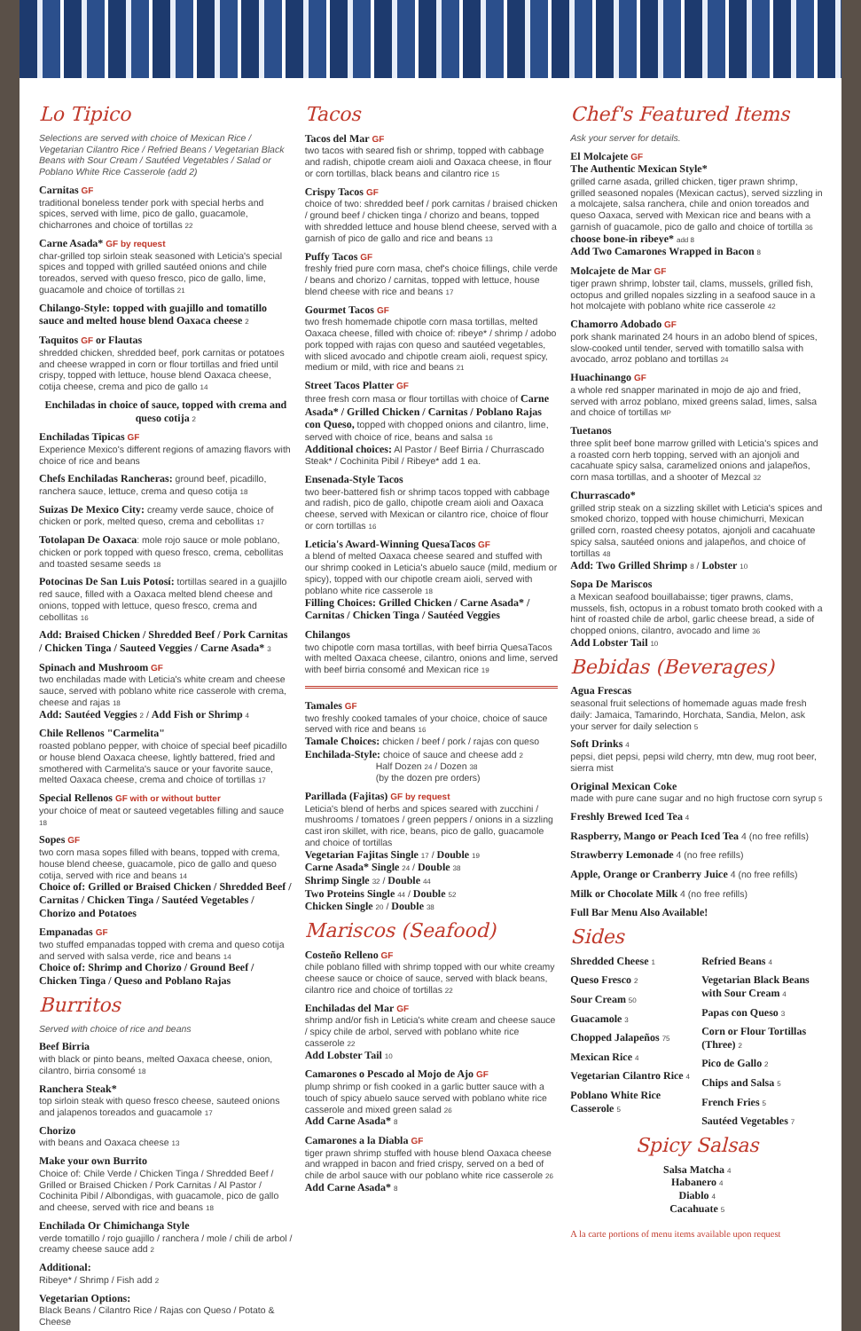Lo Tipico
Selections are served with choice of Mexican Rice / Vegetarian Cilantro Rice / Refried Beans / Vegetarian Black Beans with Sour Cream / Sautéed Vegetables / Salad or Poblano White Rice Casserole (add 2)
Carnitas GF
traditional boneless tender pork with special herbs and spices, served with lime, pico de gallo, guacamole, chicharrones and choice of tortillas 22
Carne Asada* GF by request
char-grilled top sirloin steak seasoned with Leticia's special spices and topped with grilled sautéed onions and chile toreados, served with queso fresco, pico de gallo, lime, guacamole and choice of tortillas 21
Chilango-Style: topped with guajillo and tomatillo sauce and melted house blend Oaxaca cheese 2
Taquitos GF or Flautas
shredded chicken, shredded beef, pork carnitas or potatoes and cheese wrapped in corn or flour tortillas and fried until crispy, topped with lettuce, house blend Oaxaca cheese, cotija cheese, crema and pico de gallo 14
Enchiladas in choice of sauce, topped with crema and queso cotija 2
Enchiladas Tipicas GF
Experience Mexico's different regions of amazing flavors with choice of rice and beans
Chefs Enchiladas Rancheras: ground beef, picadillo, ranchera sauce, lettuce, crema and queso cotija 18
Suizas De Mexico City: creamy verde sauce, choice of chicken or pork, melted queso, crema and cebollitas 17
Totolapan De Oaxaca: mole rojo sauce or mole poblano, chicken or pork topped with queso fresco, crema, cebollitas and toasted sesame seeds 18
Potocinas De San Luis Potosí: tortillas seared in a guajillo red sauce, filled with a Oaxaca melted blend cheese and onions, topped with lettuce, queso fresco, crema and cebollitas 16
Add: Braised Chicken / Shredded Beef / Pork Carnitas / Chicken Tinga / Sauteed Veggies / Carne Asada* 3
Spinach and Mushroom GF
two enchiladas made with Leticia's white cream and cheese sauce, served with poblano white rice casserole with crema, cheese and rajas 18
Add: Sautéed Veggies 2 / Add Fish or Shrimp 4
Chile Rellenos "Carmelita"
roasted poblano pepper, with choice of special beef picadillo or house blend Oaxaca cheese, lightly battered, fried and smothered with Carmelita's sauce or your favorite sauce, melted Oaxaca cheese, crema and choice of tortillas 17
Special Rellenos GF with or without butter
your choice of meat or sauteed vegetables filling and sauce 18
Sopes GF
two corn masa sopes filled with beans, topped with crema, house blend cheese, guacamole, pico de gallo and queso cotija, served with rice and beans 14
Choice of: Grilled or Braised Chicken / Shredded Beef / Carnitas / Chicken Tinga / Sautéed Vegetables / Chorizo and Potatoes
Empanadas GF
two stuffed empanadas topped with crema and queso cotija and served with salsa verde, rice and beans 14
Choice of: Shrimp and Chorizo / Ground Beef / Chicken Tinga / Queso and Poblano Rajas
Burritos
Served with choice of rice and beans
Beef Birria
with black or pinto beans, melted Oaxaca cheese, onion, cilantro, birria consomé 18
Ranchera Steak*
top sirloin steak with queso fresco cheese, sauteed onions and jalapenos toreados and guacamole 17
Chorizo
with beans and Oaxaca cheese 13
Make your own Burrito
Choice of: Chile Verde / Chicken Tinga / Shredded Beef / Grilled or Braised Chicken / Pork Carnitas / Al Pastor / Cochinita Pibil / Albondigas, with guacamole, pico de gallo and cheese, served with rice and beans 18
Enchilada Or Chimichanga Style
verde tomatillo / rojo guajillo / ranchera / mole / chili de arbol / creamy cheese sauce add 2
Additional:
Ribeye* / Shrimp / Fish add 2
Vegetarian Options:
Black Beans / Cilantro Rice / Rajas con Queso / Potato & Cheese
Tacos
Tacos del Mar GF
two tacos with seared fish or shrimp, topped with cabbage and radish, chipotle cream aioli and Oaxaca cheese, in flour or corn tortillas, black beans and cilantro rice 15
Crispy Tacos GF
choice of two: shredded beef / pork carnitas / braised chicken / ground beef / chicken tinga / chorizo and beans, topped with shredded lettuce and house blend cheese, served with a garnish of pico de gallo and rice and beans 13
Puffy Tacos GF
freshly fried pure corn masa, chef's choice fillings, chile verde / beans and chorizo / carnitas, topped with lettuce, house blend cheese with rice and beans 17
Gourmet Tacos GF
two fresh homemade chipotle corn masa tortillas, melted Oaxaca cheese, filled with choice of: ribeye* / shrimp / adobo pork topped with rajas con queso and sautéed vegetables, with sliced avocado and chipotle cream aioli, request spicy, medium or mild, with rice and beans 21
Street Tacos Platter GF
three fresh corn masa or flour tortillas with choice of Carne Asada* / Grilled Chicken / Carnitas / Poblano Rajas con Queso, topped with chopped onions and cilantro, lime, served with choice of rice, beans and salsa 16
Additional choices: Al Pastor / Beef Birria / Churrascado Steak* / Cochinita Pibil / Ribeye* add 1 ea.
Ensenada-Style Tacos
two beer-battered fish or shrimp tacos topped with cabbage and radish, pico de gallo, chipotle cream aioli and Oaxaca cheese, served with Mexican or cilantro rice, choice of flour or corn tortillas 16
Leticia's Award-Winning QuesaTacos GF
a blend of melted Oaxaca cheese seared and stuffed with our shrimp cooked in Leticia's abuelo sauce (mild, medium or spicy), topped with our chipotle cream aioli, served with poblano white rice casserole 18
Filling Choices: Grilled Chicken / Carne Asada* / Carnitas / Chicken Tinga / Sautéed Veggies
Chilangos
two chipotle corn masa tortillas, with beef birria QuesaTacos with melted Oaxaca cheese, cilantro, onions and lime, served with beef birria consomé and Mexican rice 19
Tamales GF
two freshly cooked tamales of your choice, choice of sauce served with rice and beans 16
Tamale Choices: chicken / beef / pork / rajas con queso
Enchilada-Style: choice of sauce and cheese add 2
Half Dozen 24 / Dozen 38
(by the dozen pre orders)
Parillada (Fajitas) GF by request
Leticia's blend of herbs and spices seared with zucchini / mushrooms / tomatoes / green peppers / onions in a sizzling cast iron skillet, with rice, beans, pico de gallo, guacamole and choice of tortillas
Vegetarian Fajitas Single 17 / Double 19
Carne Asada* Single 24 / Double 38
Shrimp Single 32 / Double 44
Two Proteins Single 44 / Double 52
Chicken Single 20 / Double 38
Mariscos (Seafood)
Costeño Relleno GF
chile poblano filled with shrimp topped with our white creamy cheese sauce or choice of sauce, served with black beans, cilantro rice and choice of tortillas 22
Enchiladas del Mar GF
shrimp and/or fish in Leticia's white cream and cheese sauce / spicy chile de arbol, served with poblano white rice casserole 22
Add Lobster Tail 10
Camarones o Pescado al Mojo de Ajo GF
plump shrimp or fish cooked in a garlic butter sauce with a touch of spicy abuelo sauce served with poblano white rice casserole and mixed green salad 26
Add Carne Asada* 8
Camarones a la Diabla GF
tiger prawn shrimp stuffed with house blend Oaxaca cheese and wrapped in bacon and fried crispy, served on a bed of chile de arbol sauce with our poblano white rice casserole 26
Add Carne Asada* 8
Chef's Featured Items
Ask your server for details.
El Molcajete GF
The Authentic Mexican Style*
grilled carne asada, grilled chicken, tiger prawn shrimp, grilled seasoned nopales (Mexican cactus), served sizzling in a molcajete, salsa ranchera, chile and onion toreados and queso Oaxaca, served with Mexican rice and beans with a garnish of guacamole, pico de gallo and choice of tortilla 36 choose bone-in ribeye* add 8
Add Two Camarones Wrapped in Bacon 8
Molcajete de Mar GF
tiger prawn shrimp, lobster tail, clams, mussels, grilled fish, octopus and grilled nopales sizzling in a seafood sauce in a hot molcajete with poblano white rice casserole 42
Chamorro Adobado GF
pork shank marinated 24 hours in an adobo blend of spices, slow-cooked until tender, served with tomatillo salsa with avocado, arroz poblano and tortillas 24
Huachinango GF
a whole red snapper marinated in mojo de ajo and fried, served with arroz poblano, mixed greens salad, limes, salsa and choice of tortillas MP
Tuetanos
three split beef bone marrow grilled with Leticia's spices and a roasted corn herb topping, served with an ajonjoli and cacahuate spicy salsa, caramelized onions and jalapeños, corn masa tortillas, and a shooter of Mezcal 32
Churrascado*
grilled strip steak on a sizzling skillet with Leticia's spices and smoked chorizo, topped with house chimichurri, Mexican grilled corn, roasted cheesy potatos, ajonjoli and cacahuate spicy salsa, sautéed onions and jalapeños, and choice of tortillas 48
Add: Two Grilled Shrimp 8 / Lobster 10
Sopa De Mariscos
a Mexican seafood bouillabaisse; tiger prawns, clams, mussels, fish, octopus in a robust tomato broth cooked with a hint of roasted chile de arbol, garlic cheese bread, a side of chopped onions, cilantro, avocado and lime 36
Add Lobster Tail 10
Bebidas (Beverages)
Agua Frescas
seasonal fruit selections of homemade aguas made fresh daily: Jamaica, Tamarindo, Horchata, Sandia, Melon, ask your server for daily selection 5
Soft Drinks 4
pepsi, diet pepsi, pepsi wild cherry, mtn dew, mug root beer, sierra mist
Original Mexican Coke
made with pure cane sugar and no high fructose corn syrup 5
Freshly Brewed Iced Tea 4
Raspberry, Mango or Peach Iced Tea 4 (no free refills)
Strawberry Lemonade 4 (no free refills)
Apple, Orange or Cranberry Juice 4 (no free refills)
Milk or Chocolate Milk 4 (no free refills)
Full Bar Menu Also Available!
Sides
Shredded Cheese 1
Queso Fresco 2
Sour Cream 50
Guacamole 3
Chopped Jalapeños 75
Mexican Rice 4
Vegetarian Cilantro Rice 4
Poblano White Rice Casserole 5
Refried Beans 4
Vegetarian Black Beans with Sour Cream 4
Papas con Queso 3
Corn or Flour Tortillas (Three) 2
Pico de Gallo 2
Chips and Salsa 5
French Fries 5
Sautéed Vegetables 7
Spicy Salsas
Salsa Matcha 4
Habanero 4
Diablo 4
Cacahuate 5
A la carte portions of menu items available upon request